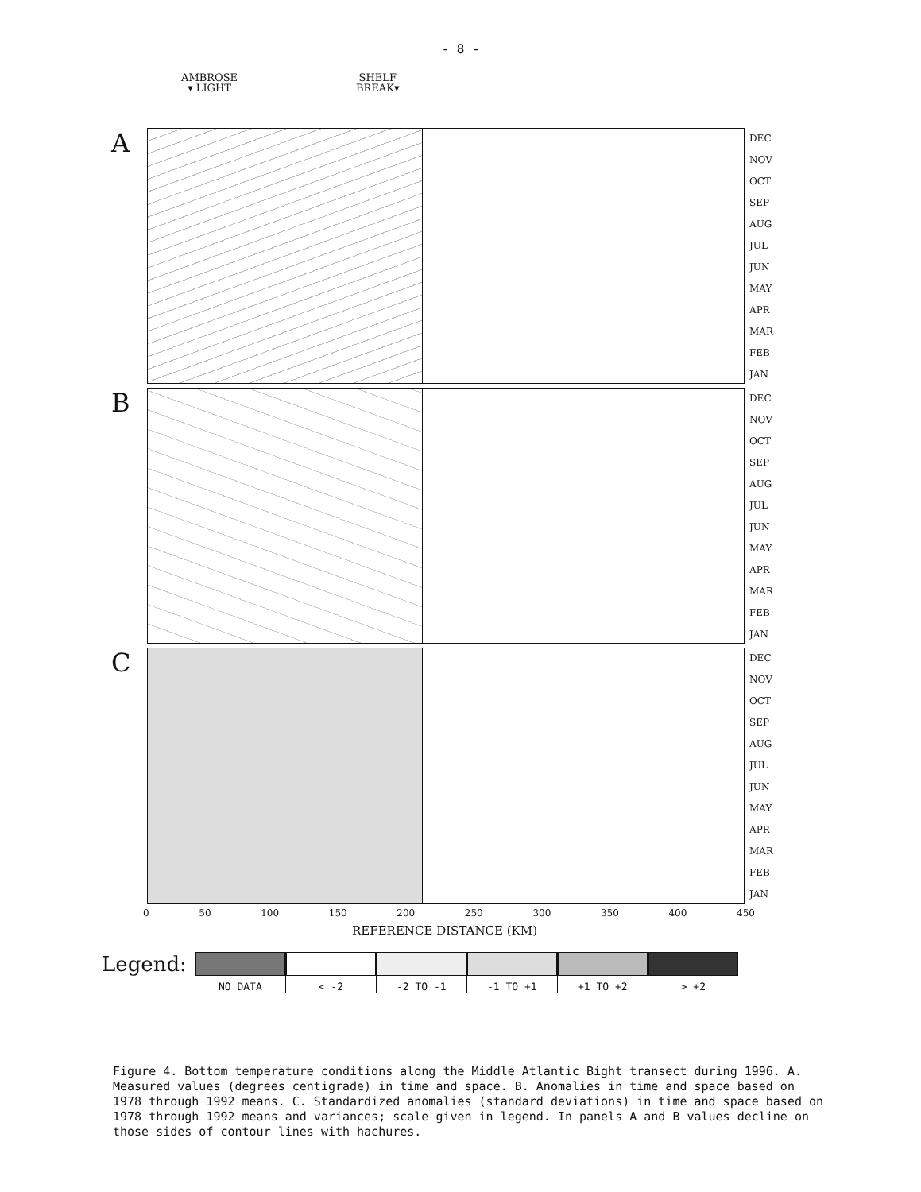- 8 -
AMBROSE
▾ LIGHT
SHELF
BREAK▾
A
DEC
NOV
OCT
SEP
AUG
JUL
JUN
MAY
APR
MAR
FEB
JAN
B
DEC
NOV
OCT
SEP
AUG
JUL
JUN
MAY
APR
MAR
FEB
JAN
C
DEC
NOV
OCT
SEP
AUG
JUL
JUN
MAY
APR
MAR
FEB
JAN
0 50 100 150 200 250 300 350 400 450
REFERENCE DISTANCE (KM)
Legend:
NO DATA < -2 -2 TO -1 -1 TO +1 +1 TO +2 > +2
Figure 4. Bottom temperature conditions along the Middle Atlantic Bight transect during 1996. A. Measured values (degrees centigrade) in time and space. B. Anomalies in time and space based on 1978 through 1992 means. C. Standardized anomalies (standard deviations) in time and space based on 1978 through 1992 means and variances; scale given in legend. In panels A and B values decline on those sides of contour lines with hachures.